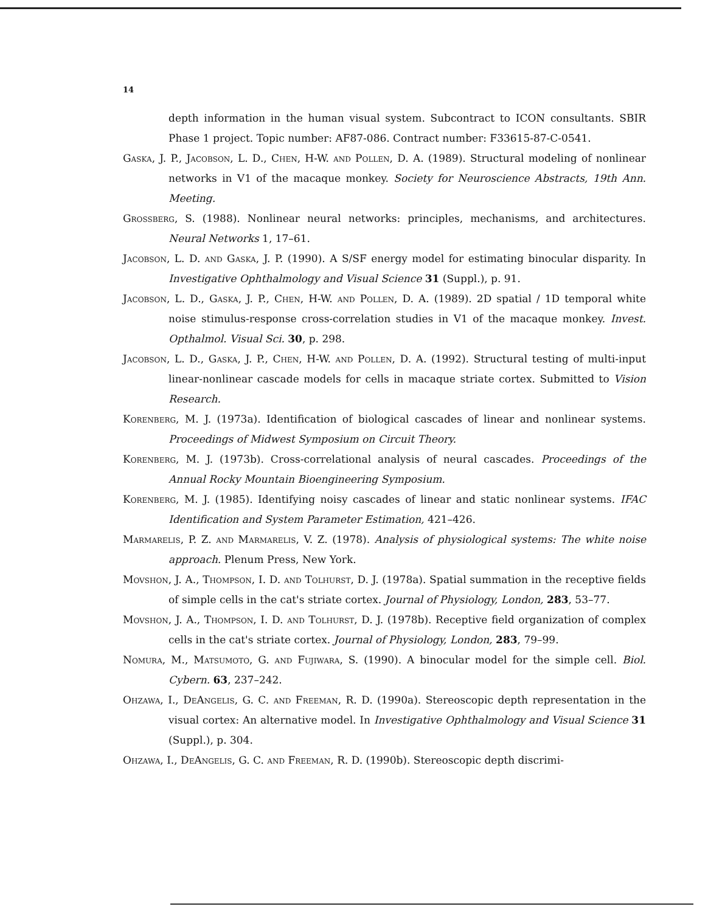14
depth information in the human visual system. Subcontract to ICON consultants. SBIR Phase 1 project. Topic number: AF87-086. Contract number: F33615-87-C-0541.
Gaska, J. P., Jacobson, L. D., Chen, H-W. and Pollen, D. A. (1989). Structural modeling of nonlinear networks in V1 of the macaque monkey. Society for Neuroscience Abstracts, 19th Ann. Meeting.
Grossberg, S. (1988). Nonlinear neural networks: principles, mechanisms, and architectures. Neural Networks 1, 17–61.
Jacobson, L. D. and Gaska, J. P. (1990). A S/SF energy model for estimating binocular disparity. In Investigative Ophthalmology and Visual Science 31 (Suppl.), p. 91.
Jacobson, L. D., Gaska, J. P., Chen, H-W. and Pollen, D. A. (1989). 2D spatial / 1D temporal white noise stimulus-response cross-correlation studies in V1 of the macaque monkey. Invest. Opthalmol. Visual Sci. 30, p. 298.
Jacobson, L. D., Gaska, J. P., Chen, H-W. and Pollen, D. A. (1992). Structural testing of multi-input linear-nonlinear cascade models for cells in macaque striate cortex. Submitted to Vision Research.
Korenberg, M. J. (1973a). Identification of biological cascades of linear and nonlinear systems. Proceedings of Midwest Symposium on Circuit Theory.
Korenberg, M. J. (1973b). Cross-correlational analysis of neural cascades. Proceedings of the Annual Rocky Mountain Bioengineering Symposium.
Korenberg, M. J. (1985). Identifying noisy cascades of linear and static nonlinear systems. IFAC Identification and System Parameter Estimation, 421–426.
Marmarelis, P. Z. and Marmarelis, V. Z. (1978). Analysis of physiological systems: The white noise approach. Plenum Press, New York.
Movshon, J. A., Thompson, I. D. and Tolhurst, D. J. (1978a). Spatial summation in the receptive fields of simple cells in the cat's striate cortex. Journal of Physiology, London, 283, 53–77.
Movshon, J. A., Thompson, I. D. and Tolhurst, D. J. (1978b). Receptive field organization of complex cells in the cat's striate cortex. Journal of Physiology, London, 283, 79–99.
Nomura, M., Matsumoto, G. and Fujiwara, S. (1990). A binocular model for the simple cell. Biol. Cybern. 63, 237–242.
Ohzawa, I., DeAngelis, G. C. and Freeman, R. D. (1990a). Stereoscopic depth representation in the visual cortex: An alternative model. In Investigative Ophthalmology and Visual Science 31 (Suppl.), p. 304.
Ohzawa, I., DeAngelis, G. C. and Freeman, R. D. (1990b). Stereoscopic depth discrimi-